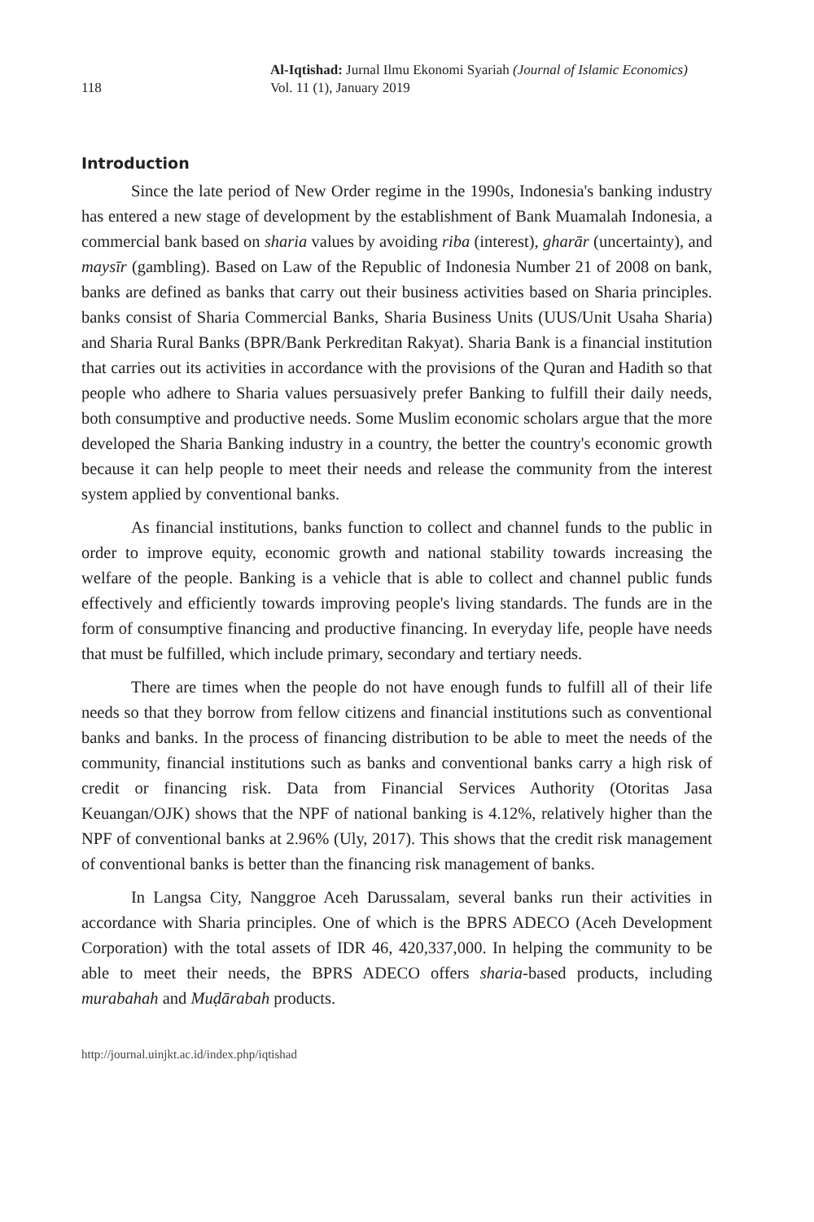118
Al-Iqtishad: Jurnal Ilmu Ekonomi Syariah (Journal of Islamic Economics)
Vol. 11 (1), January 2019
Introduction
Since the late period of New Order regime in the 1990s, Indonesia's banking industry has entered a new stage of development by the establishment of Bank Muamalah Indonesia, a commercial bank based on sharia values by avoiding riba (interest), gharār (uncertainty), and maysīr (gambling). Based on Law of the Republic of Indonesia Number 21 of 2008 on bank, banks are defined as banks that carry out their business activities based on Sharia principles. banks consist of Sharia Commercial Banks, Sharia Business Units (UUS/Unit Usaha Sharia) and Sharia Rural Banks (BPR/Bank Perkreditan Rakyat). Sharia Bank is a financial institution that carries out its activities in accordance with the provisions of the Quran and Hadith so that people who adhere to Sharia values persuasively prefer Banking to fulfill their daily needs, both consumptive and productive needs. Some Muslim economic scholars argue that the more developed the Sharia Banking industry in a country, the better the country's economic growth because it can help people to meet their needs and release the community from the interest system applied by conventional banks.
As financial institutions, banks function to collect and channel funds to the public in order to improve equity, economic growth and national stability towards increasing the welfare of the people. Banking is a vehicle that is able to collect and channel public funds effectively and efficiently towards improving people's living standards. The funds are in the form of consumptive financing and productive financing. In everyday life, people have needs that must be fulfilled, which include primary, secondary and tertiary needs.
There are times when the people do not have enough funds to fulfill all of their life needs so that they borrow from fellow citizens and financial institutions such as conventional banks and banks. In the process of financing distribution to be able to meet the needs of the community, financial institutions such as banks and conventional banks carry a high risk of credit or financing risk. Data from Financial Services Authority (Otoritas Jasa Keuangan/OJK) shows that the NPF of national banking is 4.12%, relatively higher than the NPF of conventional banks at 2.96% (Uly, 2017). This shows that the credit risk management of conventional banks is better than the financing risk management of banks.
In Langsa City, Nanggroe Aceh Darussalam, several banks run their activities in accordance with Sharia principles. One of which is the BPRS ADECO (Aceh Development Corporation) with the total assets of IDR 46, 420,337,000. In helping the community to be able to meet their needs, the BPRS ADECO offers sharia-based products, including murabahah and Muḍārabah products.
http://journal.uinjkt.ac.id/index.php/iqtishad